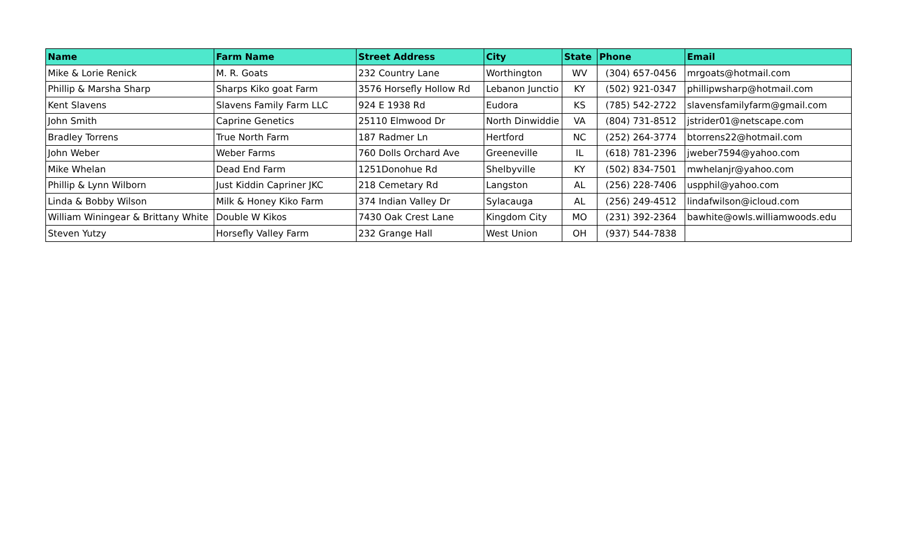| Name | Farm Name | Street Address | City | State | Phone | Email |
| --- | --- | --- | --- | --- | --- | --- |
| Mike & Lorie Renick | M. R. Goats | 232 Country Lane | Worthington | WV | (304) 657-0456 | mrgoats@hotmail.com |
| Phillip & Marsha Sharp | Sharps Kiko goat Farm | 3576 Horsefly Hollow Rd | Lebanon Junctio | KY | (502) 921-0347 | phillipwsharp@hotmail.com |
| Kent Slavens | Slavens Family Farm LLC | 924 E 1938 Rd | Eudora | KS | (785) 542-2722 | slavensfamilyfarm@gmail.com |
| John Smith | Caprine Genetics | 25110 Elmwood Dr | North Dinwiddie | VA | (804) 731-8512 | jstrider01@netscape.com |
| Bradley Torrens | True North Farm | 187 Radmer Ln | Hertford | NC | (252) 264-3774 | btorrens22@hotmail.com |
| John Weber | Weber Farms | 760 Dolls Orchard Ave | Greeneville | IL | (618) 781-2396 | jweber7594@yahoo.com |
| Mike Whelan | Dead End Farm | 1251Donohue Rd | Shelbyville | KY | (502) 834-7501 | mwhelanjr@yahoo.com |
| Phillip & Lynn Wilborn | Just Kiddin Capriner JKC | 218 Cemetary Rd | Langston | AL | (256) 228-7406 | uspphil@yahoo.com |
| Linda & Bobby Wilson | Milk & Honey Kiko Farm | 374 Indian Valley Dr | Sylacauga | AL | (256) 249-4512 | lindafwilson@icloud.com |
| William Winingear & Brittany White | Double W Kikos | 7430 Oak Crest Lane | Kingdom City | MO | (231) 392-2364 | bawhite@owls.williamwoods.edu |
| Steven Yutzy | Horsefly Valley Farm | 232 Grange Hall | West Union | OH | (937) 544-7838 | |